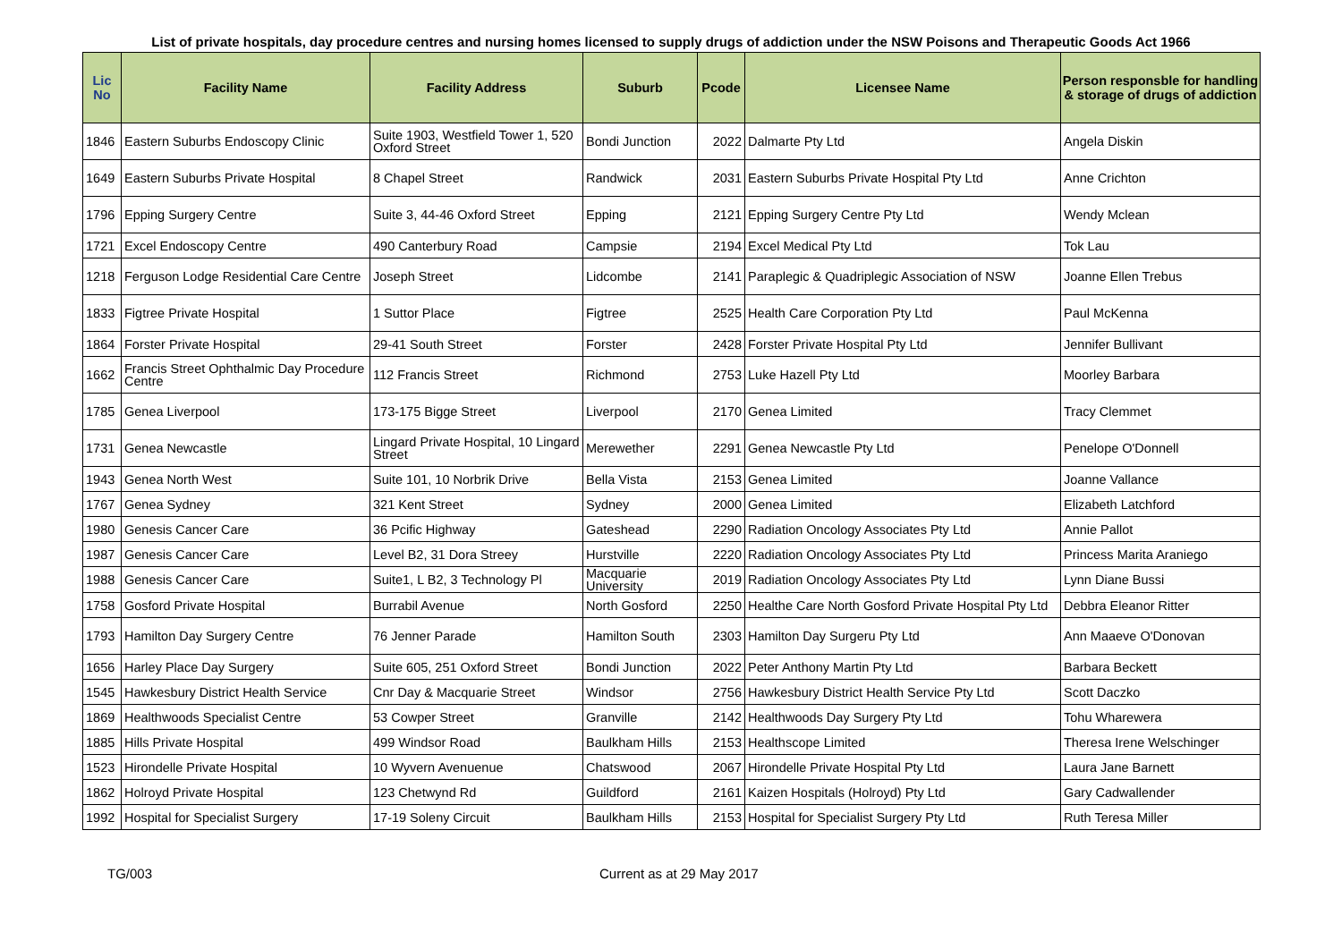List of private hospitals, day procedure centres and nursing homes licensed to supply drugs of addiction under the NSW Poisons and Therapeutic Goods Act 1966
| Lic No | Facility Name | Facility Address | Suburb | Pcode | Licensee Name | Person responsble for handling & storage of drugs of addiction |
| --- | --- | --- | --- | --- | --- | --- |
| 1846 | Eastern Suburbs Endoscopy Clinic | Suite 1903, Westfield Tower 1, 520 Oxford Street | Bondi Junction | 2022 | Dalmarte Pty Ltd | Angela Diskin |
| 1649 | Eastern Suburbs Private Hospital | 8 Chapel Street | Randwick | 2031 | Eastern Suburbs Private Hospital Pty Ltd | Anne Crichton |
| 1796 | Epping Surgery Centre | Suite 3, 44-46 Oxford Street | Epping | 2121 | Epping Surgery Centre Pty Ltd | Wendy Mclean |
| 1721 | Excel Endoscopy Centre | 490 Canterbury Road | Campsie | 2194 | Excel Medical Pty Ltd | Tok Lau |
| 1218 | Ferguson Lodge Residential Care Centre | Joseph Street | Lidcombe | 2141 | Paraplegic & Quadriplegic Association of NSW | Joanne Ellen Trebus |
| 1833 | Figtree Private Hospital | 1 Suttor Place | Figtree | 2525 | Health Care Corporation Pty Ltd | Paul McKenna |
| 1864 | Forster Private Hospital | 29-41 South Street | Forster | 2428 | Forster Private Hospital Pty Ltd | Jennifer Bullivant |
| 1662 | Francis Street Ophthalmic Day Procedure Centre | 112 Francis Street | Richmond | 2753 | Luke Hazell Pty Ltd | Moorley Barbara |
| 1785 | Genea Liverpool | 173-175 Bigge Street | Liverpool | 2170 | Genea Limited | Tracy Clemmet |
| 1731 | Genea Newcastle | Lingard Private Hospital, 10 Lingard Street | Merewether | 2291 | Genea Newcastle Pty Ltd | Penelope O'Donnell |
| 1943 | Genea North West | Suite 101, 10 Norbrik Drive | Bella Vista | 2153 | Genea Limited | Joanne Vallance |
| 1767 | Genea Sydney | 321 Kent Street | Sydney | 2000 | Genea Limited | Elizabeth Latchford |
| 1980 | Genesis Cancer Care | 36 Pcific Highway | Gateshead | 2290 | Radiation Oncology Associates Pty Ltd | Annie Pallot |
| 1987 | Genesis Cancer Care | Level B2, 31 Dora Streey | Hurstville | 2220 | Radiation Oncology Associates Pty Ltd | Princess Marita Araniego |
| 1988 | Genesis Cancer Care | Suite1, L B2, 3 Technology Pl | Macquarie University | 2019 | Radiation Oncology Associates Pty Ltd | Lynn Diane Bussi |
| 1758 | Gosford Private Hospital | Burrabil Avenue | North Gosford | 2250 | Healthe Care North Gosford Private Hospital Pty Ltd | Debbra Eleanor Ritter |
| 1793 | Hamilton Day Surgery Centre | 76 Jenner Parade | Hamilton South | 2303 | Hamilton Day Surgeru Pty Ltd | Ann Maaeve O'Donovan |
| 1656 | Harley Place Day Surgery | Suite 605, 251 Oxford Street | Bondi Junction | 2022 | Peter Anthony Martin Pty Ltd | Barbara Beckett |
| 1545 | Hawkesbury District Health Service | Cnr Day & Macquarie Street | Windsor | 2756 | Hawkesbury District Health Service Pty Ltd | Scott Daczko |
| 1869 | Healthwoods Specialist Centre | 53 Cowper Street | Granville | 2142 | Healthwoods Day Surgery Pty Ltd | Tohu Wharewera |
| 1885 | Hills Private Hospital | 499 Windsor Road | Baulkham Hills | 2153 | Healthscope Limited | Theresa Irene Welschinger |
| 1523 | Hirondelle Private Hospital | 10 Wyvern Avenuenue | Chatswood | 2067 | Hirondelle Private Hospital Pty Ltd | Laura Jane Barnett |
| 1862 | Holroyd Private Hospital | 123 Chetwynd Rd | Guildford | 2161 | Kaizen Hospitals (Holroyd) Pty Ltd | Gary Cadwallender |
| 1992 | Hospital for Specialist Surgery | 17-19 Soleny Circuit | Baulkham Hills | 2153 | Hospital for Specialist Surgery Pty Ltd | Ruth Teresa Miller |
TG/003 Current as at 29 May 2017